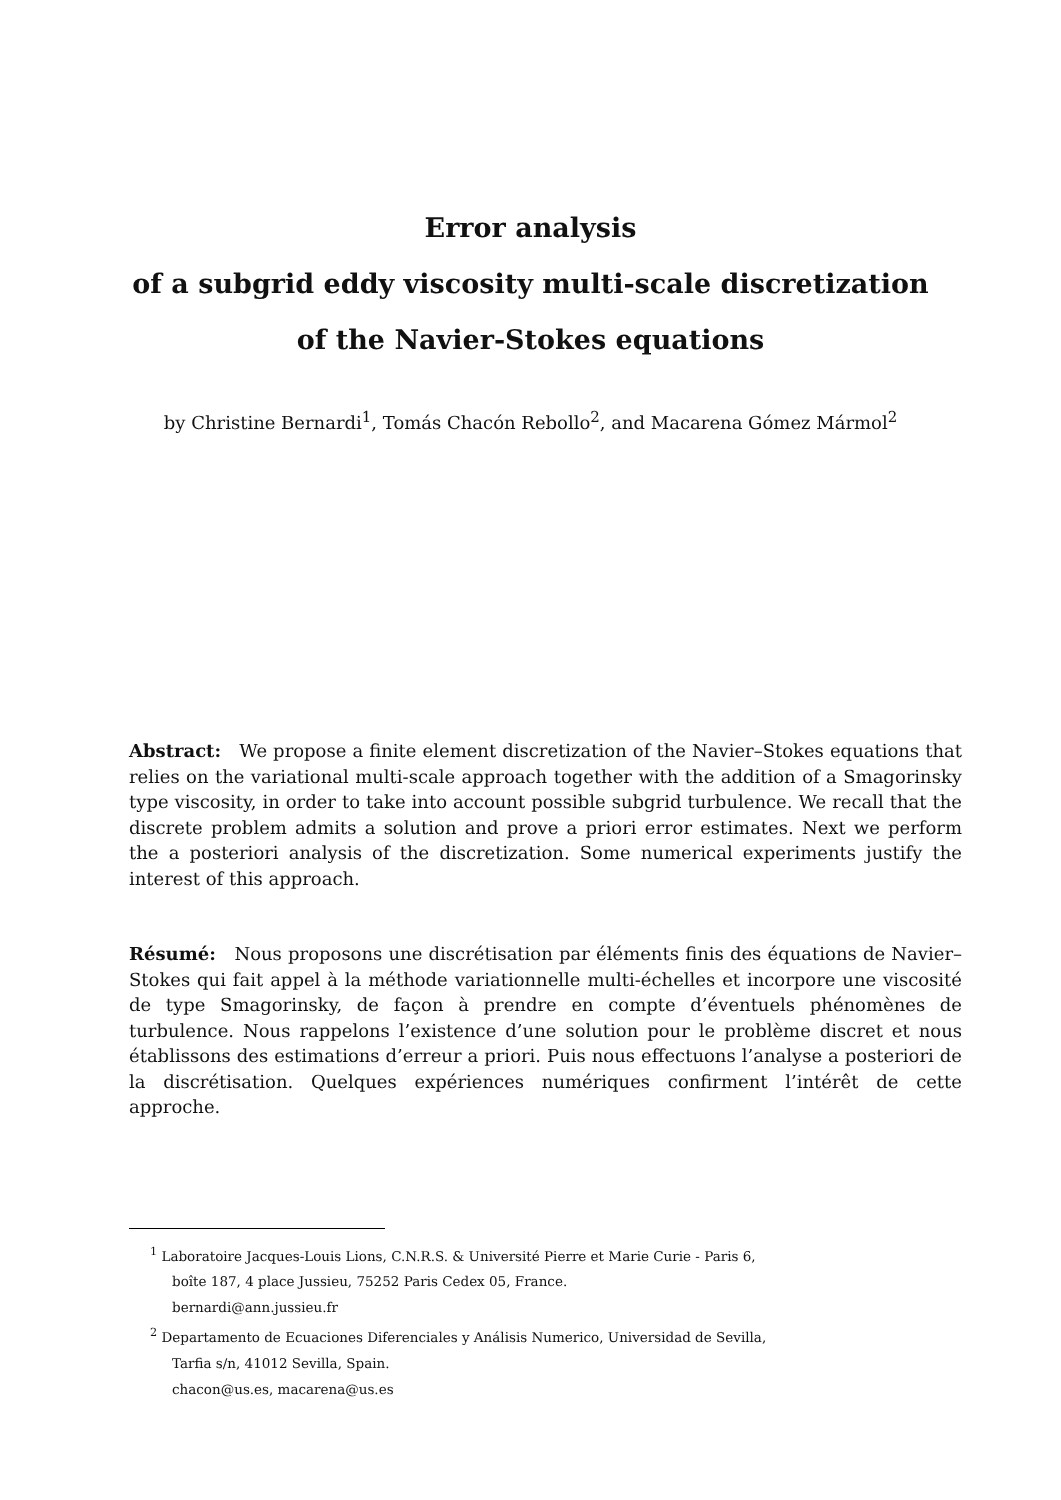Error analysis
of a subgrid eddy viscosity multi-scale discretization
of the Navier-Stokes equations
by Christine Bernardi<sup>1</sup>, Tomás Chacón Rebollo<sup>2</sup>, and Macarena Gómez Mármol<sup>2</sup>
Abstract: We propose a finite element discretization of the Navier–Stokes equations that relies on the variational multi-scale approach together with the addition of a Smagorinsky type viscosity, in order to take into account possible subgrid turbulence. We recall that the discrete problem admits a solution and prove a priori error estimates. Next we perform the a posteriori analysis of the discretization. Some numerical experiments justify the interest of this approach.
Résumé: Nous proposons une discrétisation par éléments finis des équations de Navier–Stokes qui fait appel à la méthode variationnelle multi-échelles et incorpore une viscosité de type Smagorinsky, de façon à prendre en compte d’éventuels phénomènes de turbulence. Nous rappelons l’existence d’une solution pour le problème discret et nous établissons des estimations d’erreur a priori. Puis nous effectuons l’analyse a posteriori de la discrétisation. Quelques expériences numériques confirment l’intérêt de cette approche.
<sup>1</sup> Laboratoire Jacques-Louis Lions, C.N.R.S. & Université Pierre et Marie Curie - Paris 6,
boîte 187, 4 place Jussieu, 75252 Paris Cedex 05, France.
bernardi@ann.jussieu.fr
<sup>2</sup> Departamento de Ecuaciones Diferenciales y Análisis Numerico, Universidad de Sevilla,
Tarfia s/n, 41012 Sevilla, Spain.
chacon@us.es, macarena@us.es